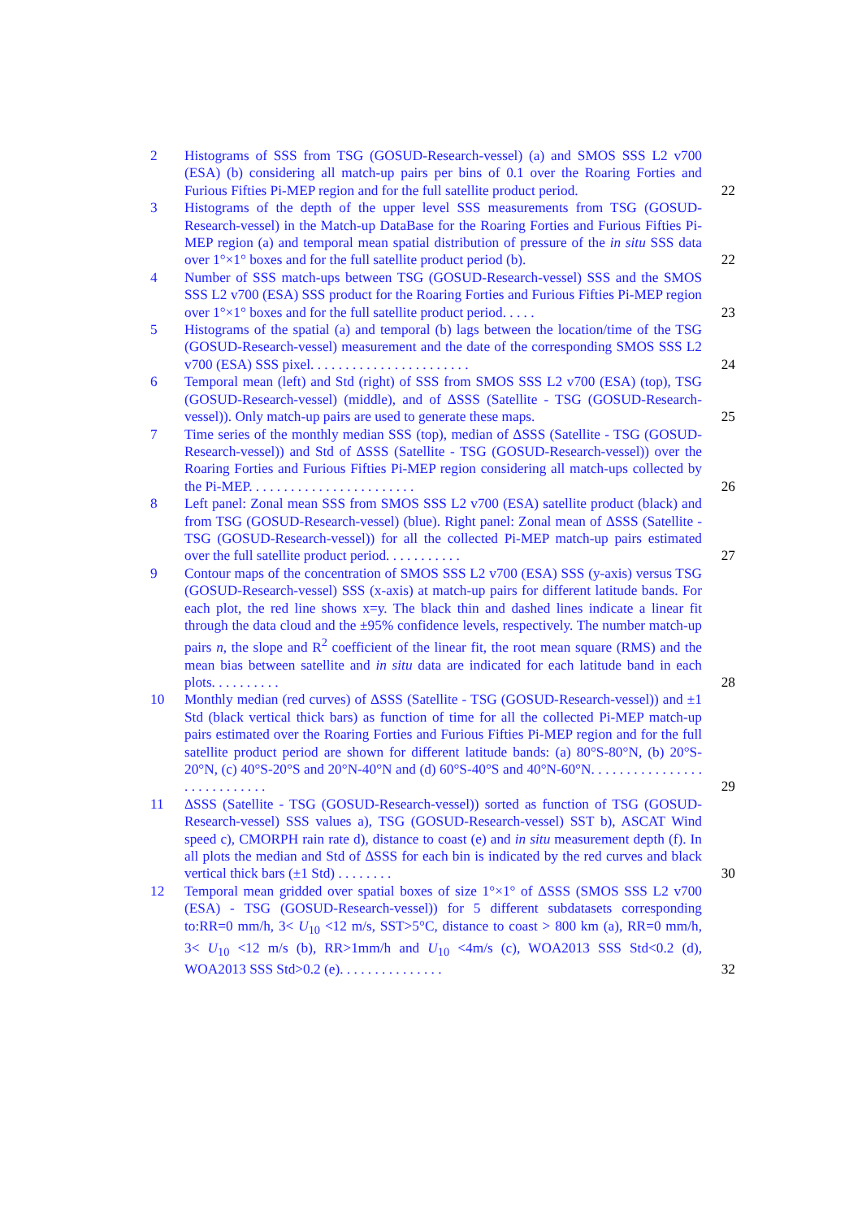2 Histograms of SSS from TSG (GOSUD-Research-vessel) (a) and SMOS SSS L2 v700 (ESA) (b) considering all match-up pairs per bins of 0.1 over the Roaring Forties and Furious Fifties Pi-MEP region and for the full satellite product period.
22
3 Histograms of the depth of the upper level SSS measurements from TSG (GOSUD-Research-vessel) in the Match-up DataBase for the Roaring Forties and Furious Fifties Pi-MEP region (a) and temporal mean spatial distribution of pressure of the in situ SSS data over 1°×1° boxes and for the full satellite product period (b).
22
4 Number of SSS match-ups between TSG (GOSUD-Research-vessel) SSS and the SMOS SSS L2 v700 (ESA) SSS product for the Roaring Forties and Furious Fifties Pi-MEP region over 1°×1° boxes and for the full satellite product period. . . . .
23
5 Histograms of the spatial (a) and temporal (b) lags between the location/time of the TSG (GOSUD-Research-vessel) measurement and the date of the corresponding SMOS SSS L2 v700 (ESA) SSS pixel. . . . . . . . . . . . . . . . . . . . . . .
24
6 Temporal mean (left) and Std (right) of SSS from SMOS SSS L2 v700 (ESA) (top), TSG (GOSUD-Research-vessel) (middle), and of ΔSSS (Satellite - TSG (GOSUD-Research-vessel)). Only match-up pairs are used to generate these maps.
25
7 Time series of the monthly median SSS (top), median of ΔSSS (Satellite - TSG (GOSUD-Research-vessel)) and Std of ΔSSS (Satellite - TSG (GOSUD-Research-vessel)) over the Roaring Forties and Furious Fifties Pi-MEP region considering all match-ups collected by the Pi-MEP. . . . . . . . . . . . . . . . . . . . . . . .
26
8 Left panel: Zonal mean SSS from SMOS SSS L2 v700 (ESA) satellite product (black) and from TSG (GOSUD-Research-vessel) (blue). Right panel: Zonal mean of ΔSSS (Satellite - TSG (GOSUD-Research-vessel)) for all the collected Pi-MEP match-up pairs estimated over the full satellite product period. . . . . . . . . . .
27
9 Contour maps of the concentration of SMOS SSS L2 v700 (ESA) SSS (y-axis) versus TSG (GOSUD-Research-vessel) SSS (x-axis) at match-up pairs for different latitude bands. For each plot, the red line shows x=y. The black thin and dashed lines indicate a linear fit through the data cloud and the ±95% confidence levels, respectively. The number match-up pairs n, the slope and R<sup>2</sup> coefficient of the linear fit, the root mean square (RMS) and the mean bias between satellite and in situ data are indicated for each latitude band in each plots. . . . . . . . . .
28
10 Monthly median (red curves) of ΔSSS (Satellite - TSG (GOSUD-Research-vessel)) and ±1 Std (black vertical thick bars) as function of time for all the collected Pi-MEP match-up pairs estimated over the Roaring Forties and Furious Fifties Pi-MEP region and for the full satellite product period are shown for different latitude bands: (a) 80°S-80°N, (b) 20°S-20°N, (c) 40°S-20°S and 20°N-40°N and (d) 60°S-40°S and 40°N-60°N. . . . . . . . . . . . . . . . . . . . . . . . . . . .
29
11 ΔSSS (Satellite - TSG (GOSUD-Research-vessel)) sorted as function of TSG (GOSUD-Research-vessel) SSS values a), TSG (GOSUD-Research-vessel) SST b), ASCAT Wind speed c), CMORPH rain rate d), distance to coast (e) and in situ measurement depth (f). In all plots the median and Std of ΔSSS for each bin is indicated by the red curves and black vertical thick bars (±1 Std) . . . . . . . .
30
12 Temporal mean gridded over spatial boxes of size 1°×1° of ΔSSS (SMOS SSS L2 v700 (ESA) - TSG (GOSUD-Research-vessel)) for 5 different subdatasets corresponding to:RR=0 mm/h, 3< U<sub>10</sub> <12 m/s, SST>5°C, distance to coast > 800 km (a), RR=0 mm/h, 3< U<sub>10</sub> <12 m/s (b), RR>1mm/h and U<sub>10</sub> <4m/s (c), WOA2013 SSS Std<0.2 (d), WOA2013 SSS Std>0.2 (e). . . . . . . . . . . . . . .
32